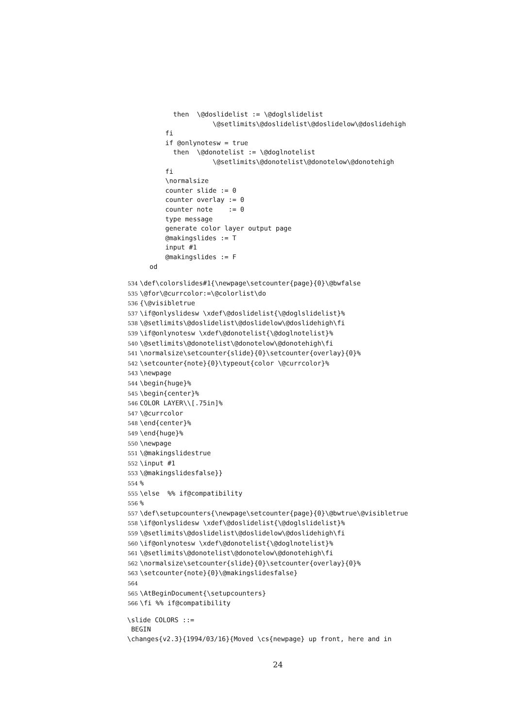then  \@doslidelist := \@doglslidelist
                \@setlimits\@doslidelist\@doslidelow\@doslidehigh
    fi
    if @onlynotesw = true
      then  \@donotelist := \@doglnotelist
                \@setlimits\@donotelist\@donotelow\@donotehigh
    fi
    \normalsize
    counter slide := 0
    counter overlay := 0
    counter note    := 0
    type message
    generate color layer output page
    @makingslides := T
    input #1
    @makingslides := F
od
534\def\colorslides#1{\newpage\setcounter{page}{0}\@bwfalse
535\@for\@currcolor:=\@colorlist\do
536{\@visibletrue
537\if@onlyslidesw \xdef\@doslidelist{\@doglslidelist}%
538\@setlimits\@doslidelist\@doslidelow\@doslidehigh\fi
539\if@onlynotesw \xdef\@donotelist{\@doglnotelist}%
540\@setlimits\@donotelist\@donotelow\@donotehigh\fi
541\normalsize\setcounter{slide}{0}\setcounter{overlay}{0}%
542\setcounter{note}{0}\typeout{color \@currcolor}%
543\newpage
544\begin{huge}%
545\begin{center}%
546 COLOR LAYER\\[.75in]%
547\@currcolor
548\end{center}%
549\end{huge}%
550\newpage
551\@makingslidestrue
552\input #1
553\@makingslidesfalse}}
554%
555\else  %% if@compatibility
556%
557\def\setupcounters{\newpage\setcounter{page}{0}\@bwtrue\@visibletrue
558\if@onlyslidesw \xdef\@doslidelist{\@doglslidelist}%
559\@setlimits\@doslidelist\@doslidelow\@doslidehigh\fi
560\if@onlynotesw \xdef\@donotelist{\@doglnotelist}%
561\@setlimits\@donotelist\@donotelow\@donotehigh\fi
562\normalsize\setcounter{slide}{0}\setcounter{overlay}{0}%
563\setcounter{note}{0}\@makingslidesfalse}
564
565\AtBeginDocument{\setupcounters}
566\fi %% if@compatibility
\slide COLORS ::=
 BEGIN
\changes{v2.3}{1994/03/16}{Moved \cs{newpage} up front, here and in
24